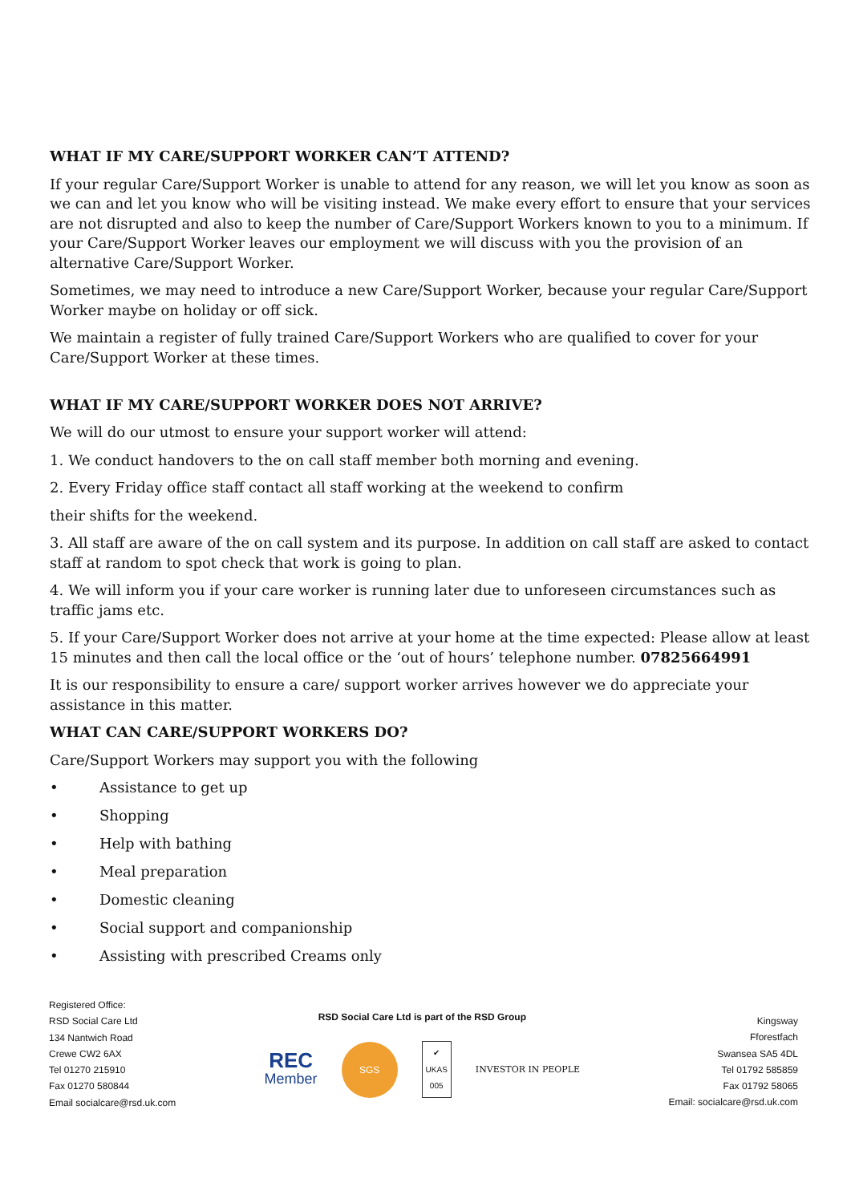WHAT IF MY CARE/SUPPORT WORKER CAN’T ATTEND?
If your regular Care/Support Worker is unable to attend for any reason, we will let you know as soon as we can and let you know who will be visiting instead. We make every effort to ensure that your services are not disrupted and also to keep the number of Care/Support Workers known to you to a minimum. If your Care/Support Worker leaves our employment we will discuss with you the provision of an alternative Care/Support Worker.
Sometimes, we may need to introduce a new Care/Support Worker, because your regular Care/Support Worker maybe on holiday or off sick.
We maintain a register of fully trained Care/Support Workers who are qualified to cover for your Care/Support Worker at these times.
WHAT IF MY CARE/SUPPORT WORKER DOES NOT ARRIVE?
We will do our utmost to ensure your support worker will attend:
1. We conduct handovers to the on call staff member both morning and evening.
2. Every Friday office staff contact all staff working at the weekend to confirm
their shifts for the weekend.
3. All staff are aware of the on call system and its purpose. In addition on call staff are asked to contact staff at random to spot check that work is going to plan.
4. We will inform you if your care worker is running later due to unforeseen circumstances such as traffic jams etc.
5. If your Care/Support Worker does not arrive at your home at the time expected: Please allow at least 15 minutes and then call the local office or the ‘out of hours’ telephone number. 07825664991
It is our responsibility to ensure a care/ support worker arrives however we do appreciate your assistance in this matter.
WHAT CAN CARE/SUPPORT WORKERS DO?
Care/Support Workers may support you with the following
• Assistance to get up
• Shopping
• Help with bathing
• Meal preparation
• Domestic cleaning
• Social support and companionship
• Assisting with prescribed Creams only
Registered Office:
RSD Social Care Ltd
134 Nantwich Road
Crewe CW2 6AX
Tel 01270 215910
Fax 01270 580844
Email socialcare@rsd.uk.com
RSD Social Care Ltd is part of the RSD Group
REC
Member
SGS
✔
UKAS
005
INVESTOR IN PEOPLE
Kingsway
Fforestfach
Swansea SA5 4DL
Tel 01792 585859
Fax 01792 58065
Email: socialcare@rsd.uk.com